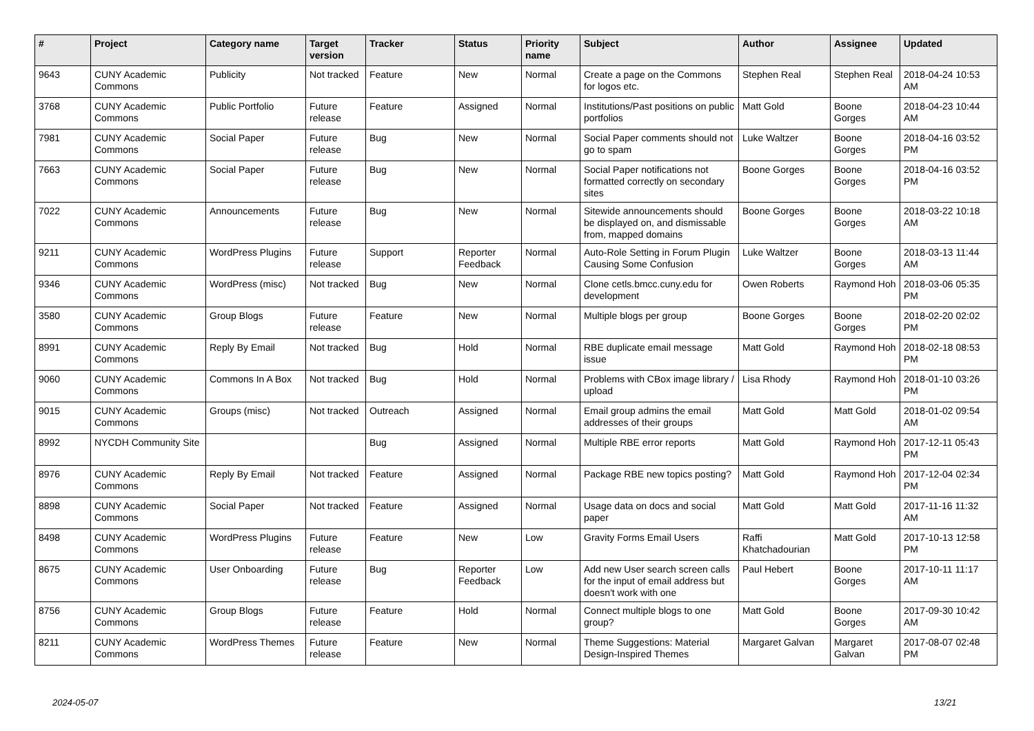| # | Project | Category name | Target version | Tracker | Status | Priority name | Subject | Author | Assignee | Updated |
| --- | --- | --- | --- | --- | --- | --- | --- | --- | --- | --- |
| 9643 | CUNY Academic Commons | Publicity | Not tracked | Feature | New | Normal | Create a page on the Commons for logos etc. | Stephen Real | Stephen Real | 2018-04-24 10:53 AM |
| 3768 | CUNY Academic Commons | Public Portfolio | Future release | Feature | Assigned | Normal | Institutions/Past positions on public portfolios | Matt Gold | Boone Gorges | 2018-04-23 10:44 AM |
| 7981 | CUNY Academic Commons | Social Paper | Future release | Bug | New | Normal | Social Paper comments should not go to spam | Luke Waltzer | Boone Gorges | 2018-04-16 03:52 PM |
| 7663 | CUNY Academic Commons | Social Paper | Future release | Bug | New | Normal | Social Paper notifications not formatted correctly on secondary sites | Boone Gorges | Boone Gorges | 2018-04-16 03:52 PM |
| 7022 | CUNY Academic Commons | Announcements | Future release | Bug | New | Normal | Sitewide announcements should be displayed on, and dismissable from, mapped domains | Boone Gorges | Boone Gorges | 2018-03-22 10:18 AM |
| 9211 | CUNY Academic Commons | WordPress Plugins | Future release | Support | Reporter Feedback | Normal | Auto-Role Setting in Forum Plugin Causing Some Confusion | Luke Waltzer | Boone Gorges | 2018-03-13 11:44 AM |
| 9346 | CUNY Academic Commons | WordPress (misc) | Not tracked | Bug | New | Normal | Clone cetls.bmcc.cuny.edu for development | Owen Roberts | Raymond Hoh | 2018-03-06 05:35 PM |
| 3580 | CUNY Academic Commons | Group Blogs | Future release | Feature | New | Normal | Multiple blogs per group | Boone Gorges | Boone Gorges | 2018-02-20 02:02 PM |
| 8991 | CUNY Academic Commons | Reply By Email | Not tracked | Bug | Hold | Normal | RBE duplicate email message issue | Matt Gold | Raymond Hoh | 2018-02-18 08:53 PM |
| 9060 | CUNY Academic Commons | Commons In A Box | Not tracked | Bug | Hold | Normal | Problems with CBox image library / upload | Lisa Rhody | Raymond Hoh | 2018-01-10 03:26 PM |
| 9015 | CUNY Academic Commons | Groups (misc) | Not tracked | Outreach | Assigned | Normal | Email group admins the email addresses of their groups | Matt Gold | Matt Gold | 2018-01-02 09:54 AM |
| 8992 | NYCDH Community Site | | | Bug | Assigned | Normal | Multiple RBE error reports | Matt Gold | Raymond Hoh | 2017-12-11 05:43 PM |
| 8976 | CUNY Academic Commons | Reply By Email | Not tracked | Feature | Assigned | Normal | Package RBE new topics posting? | Matt Gold | Raymond Hoh | 2017-12-04 02:34 PM |
| 8898 | CUNY Academic Commons | Social Paper | Not tracked | Feature | Assigned | Normal | Usage data on docs and social paper | Matt Gold | Matt Gold | 2017-11-16 11:32 AM |
| 8498 | CUNY Academic Commons | WordPress Plugins | Future release | Feature | New | Low | Gravity Forms Email Users | Raffi Khatchadourian | Matt Gold | 2017-10-13 12:58 PM |
| 8675 | CUNY Academic Commons | User Onboarding | Future release | Bug | Reporter Feedback | Low | Add new User search screen calls for the input of email address but doesn't work with one | Paul Hebert | Boone Gorges | 2017-10-11 11:17 AM |
| 8756 | CUNY Academic Commons | Group Blogs | Future release | Feature | Hold | Normal | Connect multiple blogs to one group? | Matt Gold | Boone Gorges | 2017-09-30 10:42 AM |
| 8211 | CUNY Academic Commons | WordPress Themes | Future release | Feature | New | Normal | Theme Suggestions: Material Design-Inspired Themes | Margaret Galvan | Margaret Galvan | 2017-08-07 02:48 PM |
2024-05-07 13/21